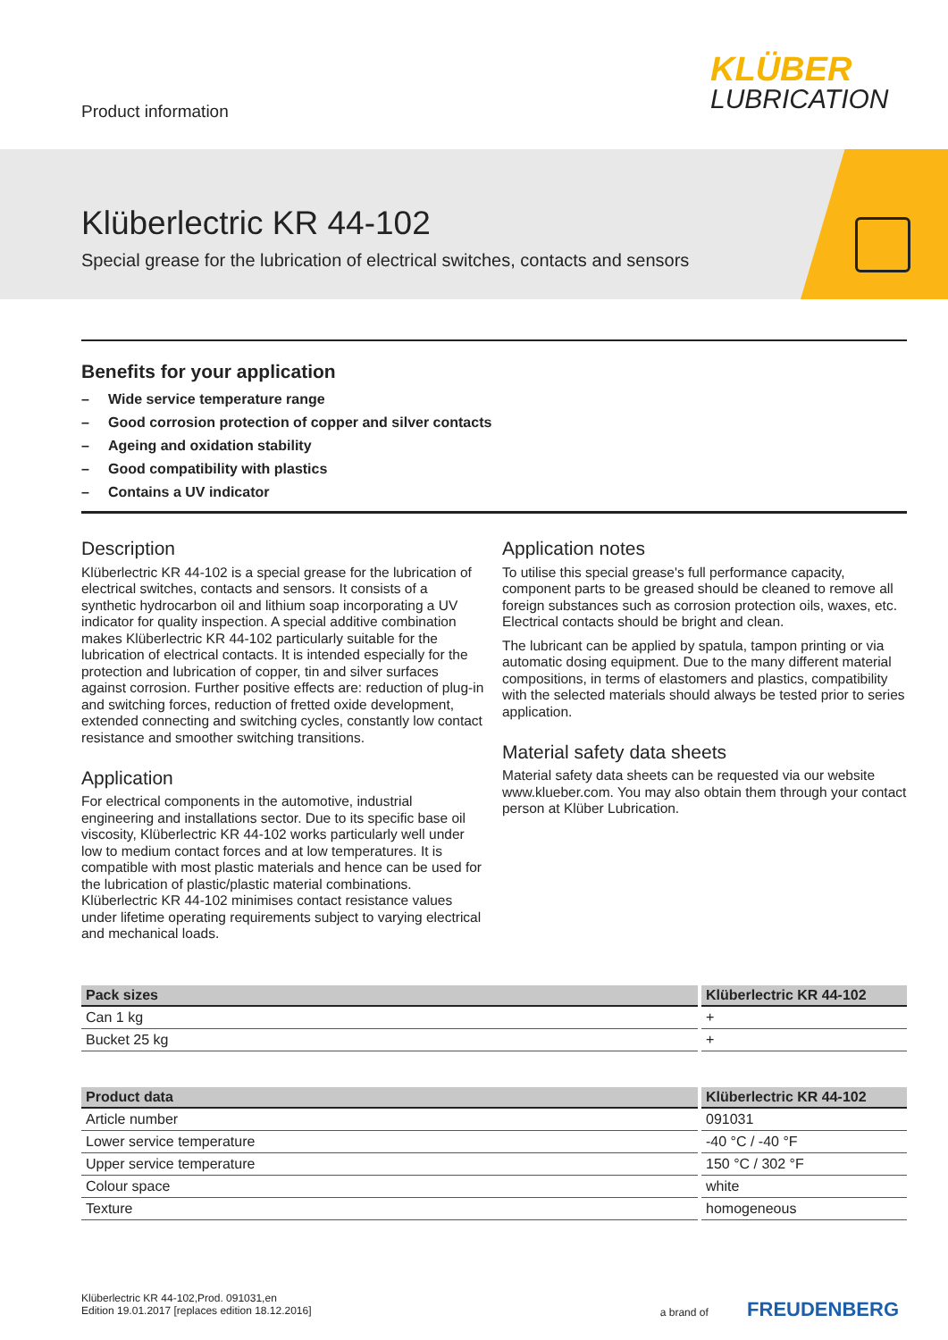Product information
KLÜBER
LUBRICATION
Klüberlectric KR 44-102
Special grease for the lubrication of electrical switches, contacts and sensors
Benefits for your application
– Wide service temperature range
– Good corrosion protection of copper and silver contacts
– Ageing and oxidation stability
– Good compatibility with plastics
– Contains a UV indicator
Description
Klüberlectric KR 44-102 is a special grease for the lubrication of electrical switches, contacts and sensors. It consists of a synthetic hydrocarbon oil and lithium soap incorporating a UV indicator for quality inspection. A special additive combination makes Klüberlectric KR 44-102 particularly suitable for the lubrication of electrical contacts. It is intended especially for the protection and lubrication of copper, tin and silver surfaces against corrosion. Further positive effects are: reduction of plug-in and switching forces, reduction of fretted oxide development, extended connecting and switching cycles, constantly low contact resistance and smoother switching transitions.
Application
For electrical components in the automotive, industrial engineering and installations sector. Due to its specific base oil viscosity, Klüberlectric KR 44-102 works particularly well under low to medium contact forces and at low temperatures. It is compatible with most plastic materials and hence can be used for the lubrication of plastic/plastic material combinations. Klüberlectric KR 44-102 minimises contact resistance values under lifetime operating requirements subject to varying electrical and mechanical loads.
Application notes
To utilise this special grease's full performance capacity, component parts to be greased should be cleaned to remove all foreign substances such as corrosion protection oils, waxes, etc. Electrical contacts should be bright and clean.
The lubricant can be applied by spatula, tampon printing or via automatic dosing equipment. Due to the many different material compositions, in terms of elastomers and plastics, compatibility with the selected materials should always be tested prior to series application.
Material safety data sheets
Material safety data sheets can be requested via our website www.klueber.com. You may also obtain them through your contact person at Klüber Lubrication.
| Pack sizes | Klüberlectric KR 44-102 |
| --- | --- |
| Can 1 kg | + |
| Bucket 25 kg | + |
| Product data | Klüberlectric KR 44-102 |
| --- | --- |
| Article number | 091031 |
| Lower service temperature | -40 °C / -40 °F |
| Upper service temperature | 150 °C / 302 °F |
| Colour space | white |
| Texture | homogeneous |
Klüberlectric KR 44-102,Prod. 091031,en
Edition 19.01.2017 [replaces edition 18.12.2016]
a brand of FREUDENBERG